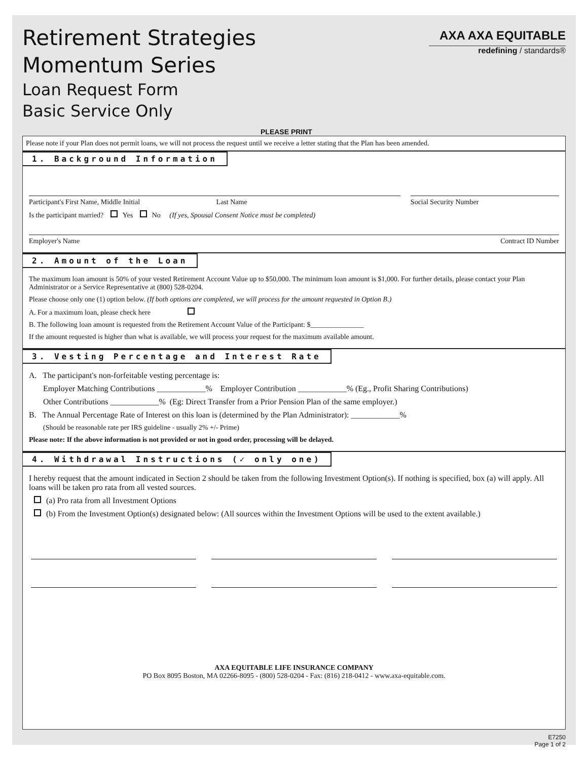Retirement Strategies
Momentum Series
Loan Request Form
Basic Service Only
AXA AXA EQUITABLE
redefining / standards®
PLEASE PRINT
Please note if your Plan does not permit loans, we will not process the request until we receive a letter stating that the Plan has been amended.
1. Background Information
Participant's First Name, Middle Initial Last Name
Social Security Number
Is the participant married? Yes No (If yes, Spousal Consent Notice must be completed)
Employer's Name Contract ID Number
2. Amount of the Loan
The maximum loan amount is 50% of your vested Retirement Account Value up to $50,000. The minimum loan amount is $1,000. For further details, please contact your Plan Administrator or a Service Representative at (800) 528-0204.
Please choose only one (1) option below. (If both options are completed, we will process for the amount requested in Option B.)
A. For a maximum loan, please check here
B. The following loan amount is requested from the Retirement Account Value of the Participant: $_______________
If the amount requested is higher than what is available, we will process your request for the maximum available amount.
3. Vesting Percentage and Interest Rate
A. The participant's non-forfeitable vesting percentage is:
Employer Matching Contributions ____________% Employer Contribution ____________% (Eg., Profit Sharing Contributions)
Other Contributions ____________% (Eg: Direct Transfer from a Prior Pension Plan of the same employer.)
B. The Annual Percentage Rate of Interest on this loan is (determined by the Plan Administrator): ____________%
(Should be reasonable rate per IRS guideline - usually 2% +/- Prime)
Please note: If the above information is not provided or not in good order, processing will be delayed.
4. Withdrawal Instructions (✓ only one)
I hereby request that the amount indicated in Section 2 should be taken from the following Investment Option(s). If nothing is specified, box (a) will apply. All loans will be taken pro rata from all vested sources.
(a) Pro rata from all Investment Options
(b) From the Investment Option(s) designated below: (All sources within the Investment Options will be used to the extent available.)
AXA EQUITABLE LIFE INSURANCE COMPANY
PO Box 8095 Boston, MA 02266-8095 - (800) 528-0204 - Fax: (816) 218-0412 - www.axa-equitable.com.
E7250
Page 1 of 2